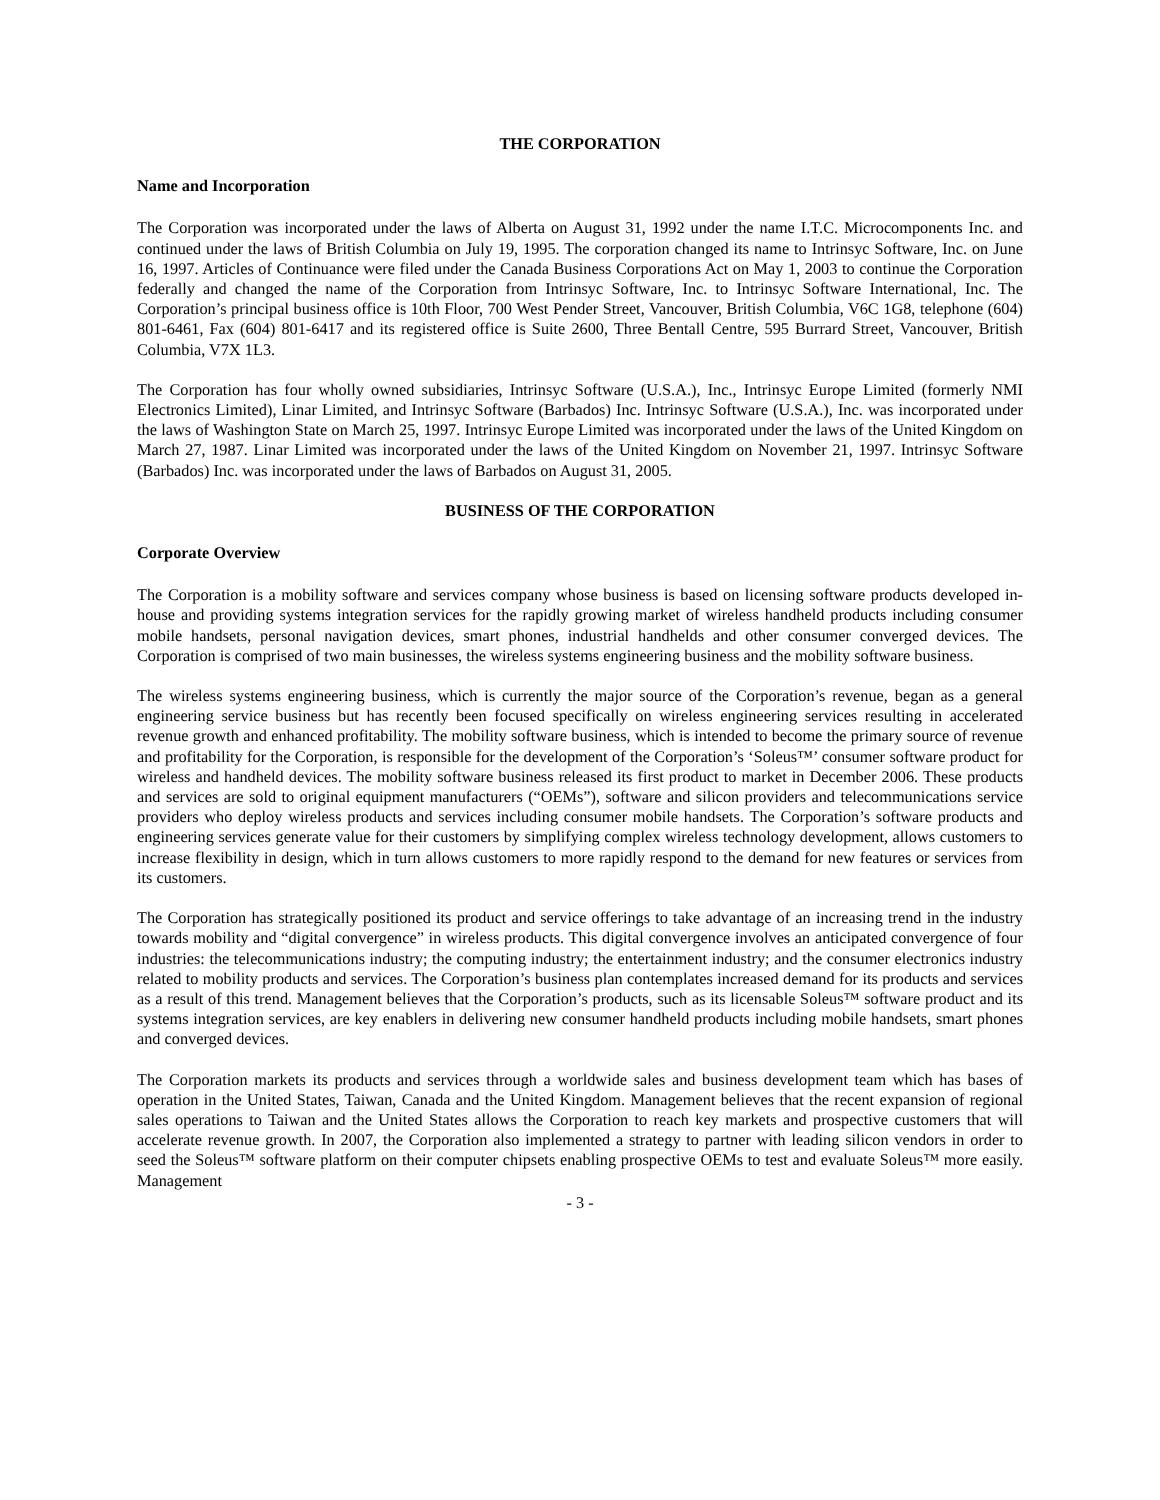THE CORPORATION
Name and Incorporation
The Corporation was incorporated under the laws of Alberta on August 31, 1992 under the name I.T.C. Microcomponents Inc. and continued under the laws of British Columbia on July 19, 1995. The corporation changed its name to Intrinsyc Software, Inc. on June 16, 1997. Articles of Continuance were filed under the Canada Business Corporations Act on May 1, 2003 to continue the Corporation federally and changed the name of the Corporation from Intrinsyc Software, Inc. to Intrinsyc Software International, Inc. The Corporation’s principal business office is 10th Floor, 700 West Pender Street, Vancouver, British Columbia, V6C 1G8, telephone (604) 801-6461, Fax (604) 801-6417 and its registered office is Suite 2600, Three Bentall Centre, 595 Burrard Street, Vancouver, British Columbia, V7X 1L3.
The Corporation has four wholly owned subsidiaries, Intrinsyc Software (U.S.A.), Inc., Intrinsyc Europe Limited (formerly NMI Electronics Limited), Linar Limited, and Intrinsyc Software (Barbados) Inc. Intrinsyc Software (U.S.A.), Inc. was incorporated under the laws of Washington State on March 25, 1997. Intrinsyc Europe Limited was incorporated under the laws of the United Kingdom on March 27, 1987. Linar Limited was incorporated under the laws of the United Kingdom on November 21, 1997. Intrinsyc Software (Barbados) Inc. was incorporated under the laws of Barbados on August 31, 2005.
BUSINESS OF THE CORPORATION
Corporate Overview
The Corporation is a mobility software and services company whose business is based on licensing software products developed in-house and providing systems integration services for the rapidly growing market of wireless handheld products including consumer mobile handsets, personal navigation devices, smart phones, industrial handhelds and other consumer converged devices. The Corporation is comprised of two main businesses, the wireless systems engineering business and the mobility software business.
The wireless systems engineering business, which is currently the major source of the Corporation’s revenue, began as a general engineering service business but has recently been focused specifically on wireless engineering services resulting in accelerated revenue growth and enhanced profitability. The mobility software business, which is intended to become the primary source of revenue and profitability for the Corporation, is responsible for the development of the Corporation’s ‘Soleus™’ consumer software product for wireless and handheld devices. The mobility software business released its first product to market in December 2006. These products and services are sold to original equipment manufacturers (“OEMs”), software and silicon providers and telecommunications service providers who deploy wireless products and services including consumer mobile handsets. The Corporation’s software products and engineering services generate value for their customers by simplifying complex wireless technology development, allows customers to increase flexibility in design, which in turn allows customers to more rapidly respond to the demand for new features or services from its customers.
The Corporation has strategically positioned its product and service offerings to take advantage of an increasing trend in the industry towards mobility and “digital convergence” in wireless products. This digital convergence involves an anticipated convergence of four industries: the telecommunications industry; the computing industry; the entertainment industry; and the consumer electronics industry related to mobility products and services. The Corporation’s business plan contemplates increased demand for its products and services as a result of this trend. Management believes that the Corporation’s products, such as its licensable Soleus™ software product and its systems integration services, are key enablers in delivering new consumer handheld products including mobile handsets, smart phones and converged devices.
The Corporation markets its products and services through a worldwide sales and business development team which has bases of operation in the United States, Taiwan, Canada and the United Kingdom. Management believes that the recent expansion of regional sales operations to Taiwan and the United States allows the Corporation to reach key markets and prospective customers that will accelerate revenue growth. In 2007, the Corporation also implemented a strategy to partner with leading silicon vendors in order to seed the Soleus™ software platform on their computer chipsets enabling prospective OEMs to test and evaluate Soleus™ more easily. Management
- 3 -